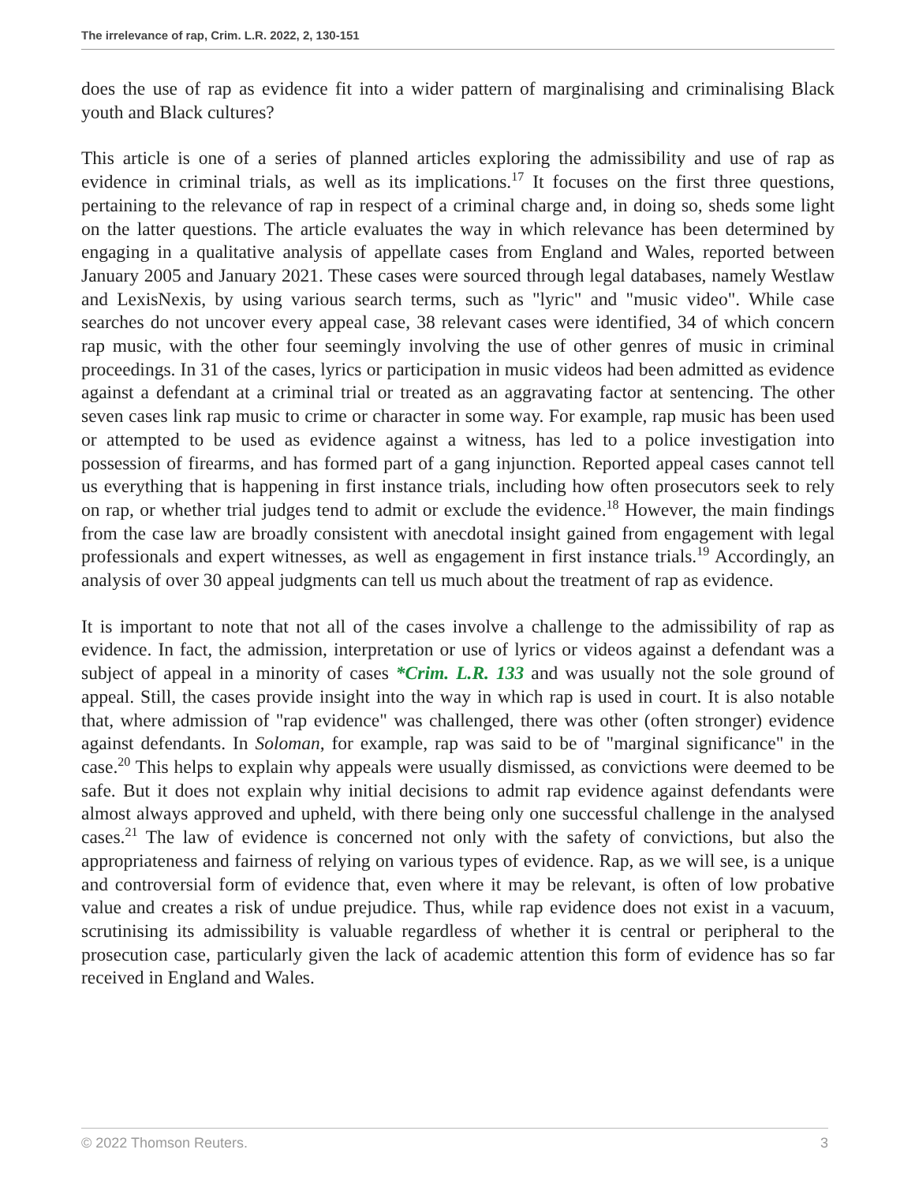The irrelevance of rap, Crim. L.R. 2022, 2, 130-151
does the use of rap as evidence fit into a wider pattern of marginalising and criminalising Black youth and Black cultures?
This article is one of a series of planned articles exploring the admissibility and use of rap as evidence in criminal trials, as well as its implications.<sup>17</sup> It focuses on the first three questions, pertaining to the relevance of rap in respect of a criminal charge and, in doing so, sheds some light on the latter questions. The article evaluates the way in which relevance has been determined by engaging in a qualitative analysis of appellate cases from England and Wales, reported between January 2005 and January 2021. These cases were sourced through legal databases, namely Westlaw and LexisNexis, by using various search terms, such as "lyric" and "music video". While case searches do not uncover every appeal case, 38 relevant cases were identified, 34 of which concern rap music, with the other four seemingly involving the use of other genres of music in criminal proceedings. In 31 of the cases, lyrics or participation in music videos had been admitted as evidence against a defendant at a criminal trial or treated as an aggravating factor at sentencing. The other seven cases link rap music to crime or character in some way. For example, rap music has been used or attempted to be used as evidence against a witness, has led to a police investigation into possession of firearms, and has formed part of a gang injunction. Reported appeal cases cannot tell us everything that is happening in first instance trials, including how often prosecutors seek to rely on rap, or whether trial judges tend to admit or exclude the evidence.<sup>18</sup> However, the main findings from the case law are broadly consistent with anecdotal insight gained from engagement with legal professionals and expert witnesses, as well as engagement in first instance trials.<sup>19</sup> Accordingly, an analysis of over 30 appeal judgments can tell us much about the treatment of rap as evidence.
It is important to note that not all of the cases involve a challenge to the admissibility of rap as evidence. In fact, the admission, interpretation or use of lyrics or videos against a defendant was a subject of appeal in a minority of cases *Crim. L.R. 133 and was usually not the sole ground of appeal. Still, the cases provide insight into the way in which rap is used in court. It is also notable that, where admission of "rap evidence" was challenged, there was other (often stronger) evidence against defendants. In Soloman, for example, rap was said to be of "marginal significance" in the case.<sup>20</sup> This helps to explain why appeals were usually dismissed, as convictions were deemed to be safe. But it does not explain why initial decisions to admit rap evidence against defendants were almost always approved and upheld, with there being only one successful challenge in the analysed cases.<sup>21</sup> The law of evidence is concerned not only with the safety of convictions, but also the appropriateness and fairness of relying on various types of evidence. Rap, as we will see, is a unique and controversial form of evidence that, even where it may be relevant, is often of low probative value and creates a risk of undue prejudice. Thus, while rap evidence does not exist in a vacuum, scrutinising its admissibility is valuable regardless of whether it is central or peripheral to the prosecution case, particularly given the lack of academic attention this form of evidence has so far received in England and Wales.
© 2022 Thomson Reuters. 3